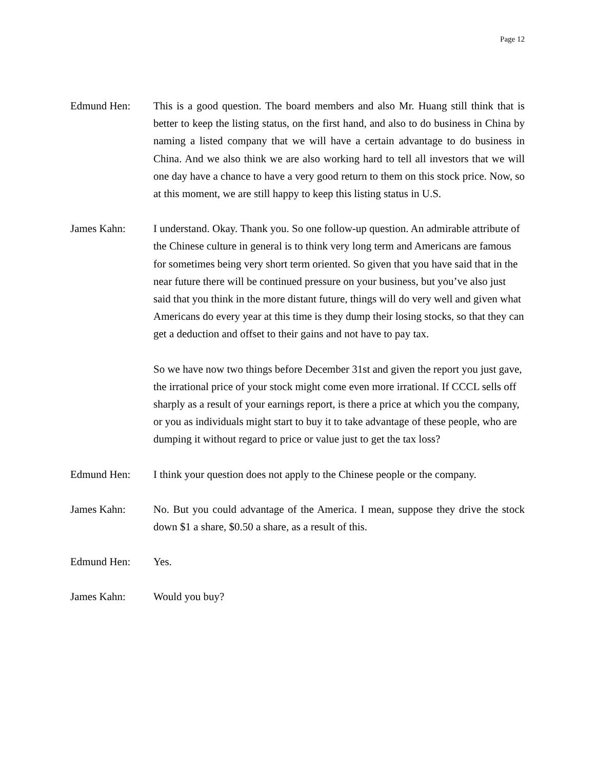Page 12
Edmund Hen: This is a good question. The board members and also Mr. Huang still think that is better to keep the listing status, on the first hand, and also to do business in China by naming a listed company that we will have a certain advantage to do business in China. And we also think we are also working hard to tell all investors that we will one day have a chance to have a very good return to them on this stock price. Now, so at this moment, we are still happy to keep this listing status in U.S.
James Kahn: I understand. Okay. Thank you. So one follow-up question. An admirable attribute of the Chinese culture in general is to think very long term and Americans are famous for sometimes being very short term oriented. So given that you have said that in the near future there will be continued pressure on your business, but you’ve also just said that you think in the more distant future, things will do very well and given what Americans do every year at this time is they dump their losing stocks, so that they can get a deduction and offset to their gains and not have to pay tax.
So we have now two things before December 31st and given the report you just gave, the irrational price of your stock might come even more irrational. If CCCL sells off sharply as a result of your earnings report, is there a price at which you the company, or you as individuals might start to buy it to take advantage of these people, who are dumping it without regard to price or value just to get the tax loss?
Edmund Hen: I think your question does not apply to the Chinese people or the company.
James Kahn: No. But you could advantage of the America. I mean, suppose they drive the stock down $1 a share, $0.50 a share, as a result of this.
Edmund Hen: Yes.
James Kahn: Would you buy?